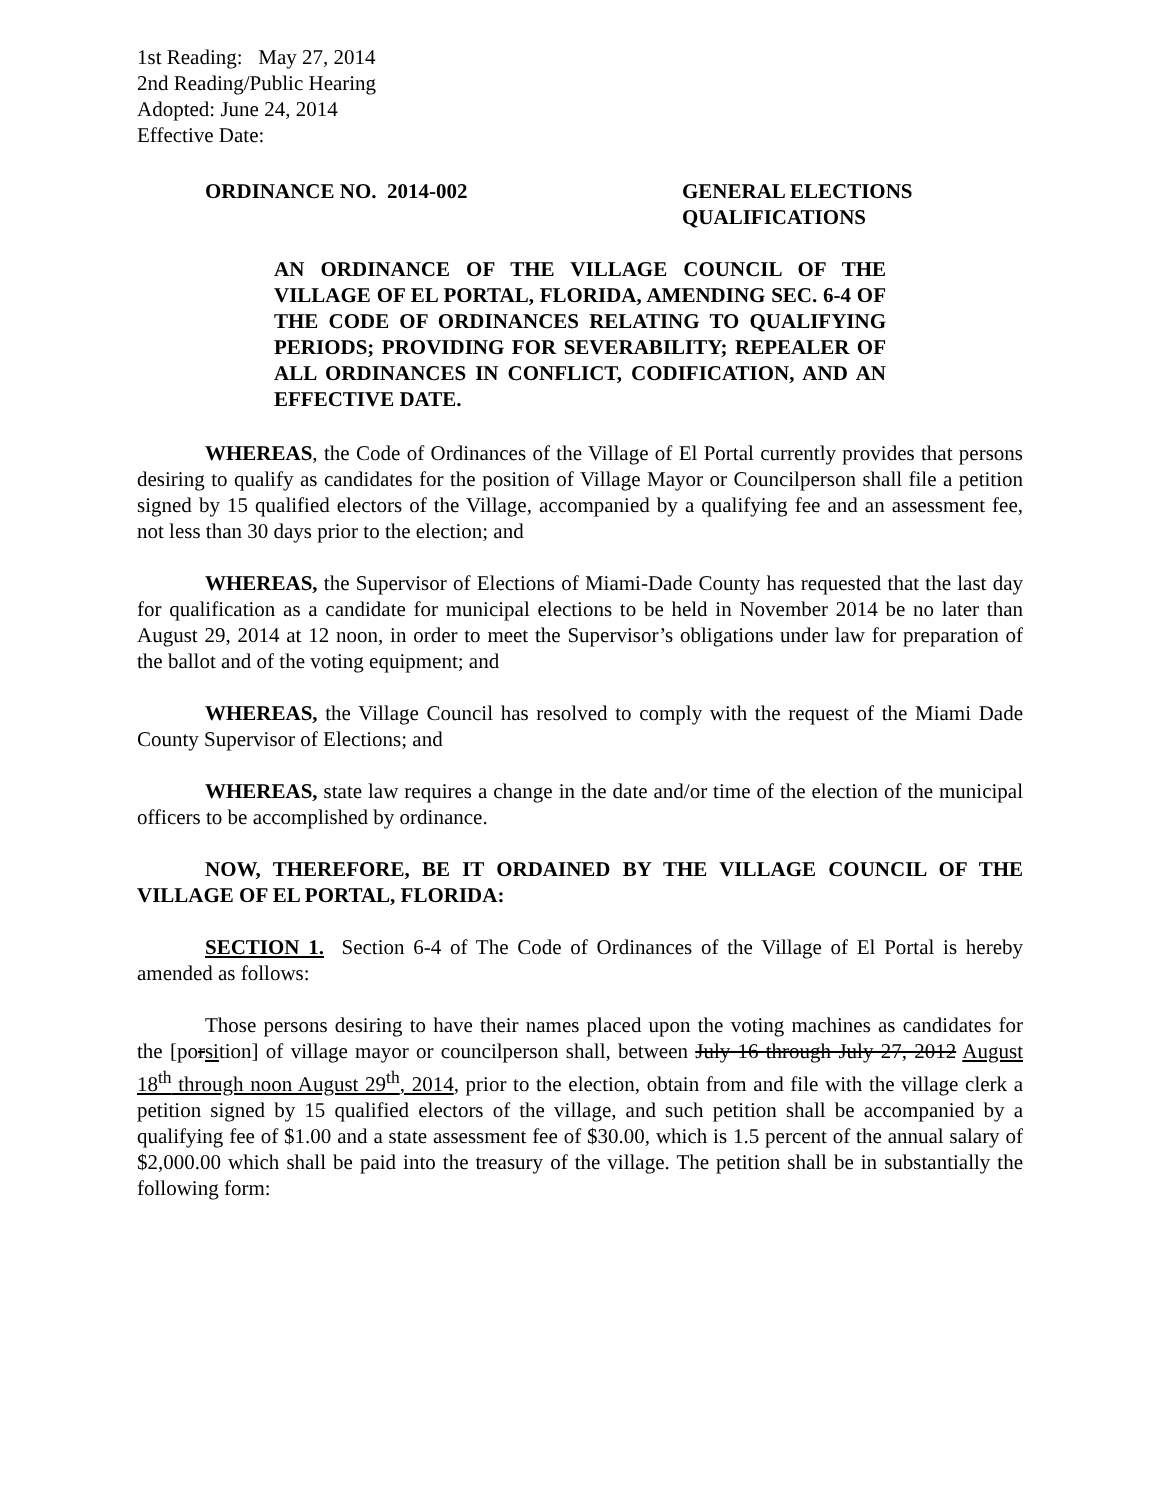1st Reading: May 27, 2014
2nd Reading/Public Hearing
Adopted: June 24, 2014
Effective Date:
ORDINANCE NO. 2014-002 GENERAL ELECTIONS
QUALIFICATIONS
AN ORDINANCE OF THE VILLAGE COUNCIL OF THE VILLAGE OF EL PORTAL, FLORIDA, AMENDING SEC. 6-4 OF THE CODE OF ORDINANCES RELATING TO QUALIFYING PERIODS; PROVIDING FOR SEVERABILITY; REPEALER OF ALL ORDINANCES IN CONFLICT, CODIFICATION, AND AN EFFECTIVE DATE.
WHEREAS, the Code of Ordinances of the Village of El Portal currently provides that persons desiring to qualify as candidates for the position of Village Mayor or Councilperson shall file a petition signed by 15 qualified electors of the Village, accompanied by a qualifying fee and an assessment fee, not less than 30 days prior to the election; and
WHEREAS, the Supervisor of Elections of Miami-Dade County has requested that the last day for qualification as a candidate for municipal elections to be held in November 2014 be no later than August 29, 2014 at 12 noon, in order to meet the Supervisor’s obligations under law for preparation of the ballot and of the voting equipment; and
WHEREAS, the Village Council has resolved to comply with the request of the Miami Dade County Supervisor of Elections; and
WHEREAS, state law requires a change in the date and/or time of the election of the municipal officers to be accomplished by ordinance.
NOW, THEREFORE, BE IT ORDAINED BY THE VILLAGE COUNCIL OF THE VILLAGE OF EL PORTAL, FLORIDA:
SECTION 1. Section 6-4 of The Code of Ordinances of the Village of El Portal is hereby amended as follows:
Those persons desiring to have their names placed upon the voting machines as candidates for the [porsition] of village mayor or councilperson shall, between July 16 through July 27, 2012 August 18<sup>th</sup> through noon August 29<sup>th</sup>, 2014, prior to the election, obtain from and file with the village clerk a petition signed by 15 qualified electors of the village, and such petition shall be accompanied by a qualifying fee of $1.00 and a state assessment fee of $30.00, which is 1.5 percent of the annual salary of $2,000.00 which shall be paid into the treasury of the village. The petition shall be in substantially the following form: